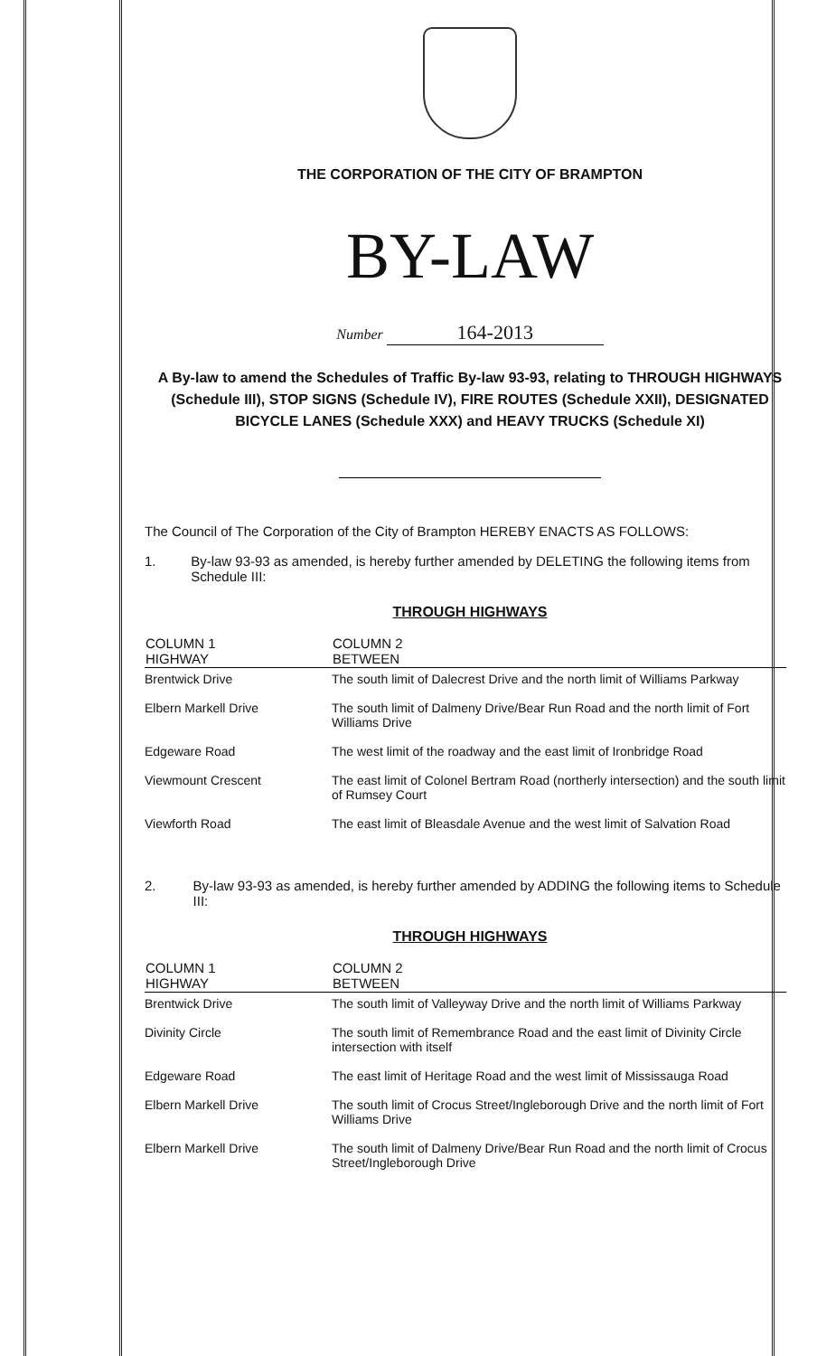THE CORPORATION OF THE CITY OF BRAMPTON
BY-LAW
Number 164-2013
A By-law to amend the Schedules of Traffic By-law 93-93, relating to THROUGH HIGHWAYS (Schedule III), STOP SIGNS (Schedule IV), FIRE ROUTES (Schedule XXII), DESIGNATED BICYCLE LANES (Schedule XXX) and HEAVY TRUCKS (Schedule XI)
The Council of The Corporation of the City of Brampton HEREBY ENACTS AS FOLLOWS:
1. By-law 93-93 as amended, is hereby further amended by DELETING the following items from Schedule III:
THROUGH HIGHWAYS
| COLUMN 1 HIGHWAY | COLUMN 2 BETWEEN |
| --- | --- |
| Brentwick Drive | The south limit of Dalecrest Drive and the north limit of Williams Parkway |
| Elbern Markell Drive | The south limit of Dalmeny Drive/Bear Run Road and the north limit of Fort Williams Drive |
| Edgeware Road | The west limit of the roadway and the east limit of Ironbridge Road |
| Viewmount Crescent | The east limit of Colonel Bertram Road (northerly intersection) and the south limit of Rumsey Court |
| Viewforth Road | The east limit of Bleasdale Avenue and the west limit of Salvation Road |
2. By-law 93-93 as amended, is hereby further amended by ADDING the following items to Schedule III:
THROUGH HIGHWAYS
| COLUMN 1 HIGHWAY | COLUMN 2 BETWEEN |
| --- | --- |
| Brentwick Drive | The south limit of Valleyway Drive and the north limit of Williams Parkway |
| Divinity Circle | The south limit of Remembrance Road and the east limit of Divinity Circle intersection with itself |
| Edgeware Road | The east limit of Heritage Road and the west limit of Mississauga Road |
| Elbern Markell Drive | The south limit of Crocus Street/Ingleborough Drive and the north limit of Fort Williams Drive |
| Elbern Markell Drive | The south limit of Dalmeny Drive/Bear Run Road and the north limit of Crocus Street/Ingleborough Drive |